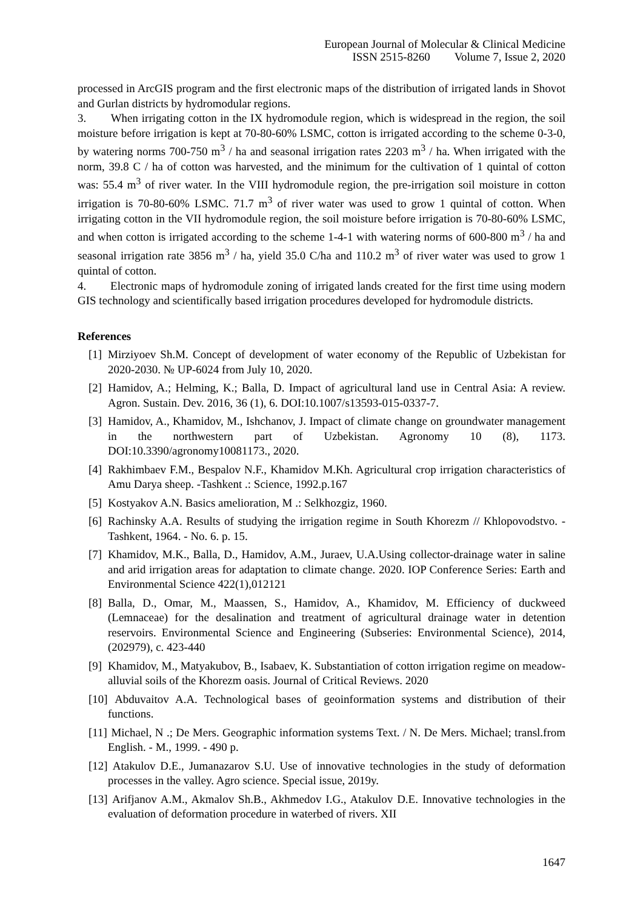European Journal of Molecular & Clinical Medicine
ISSN 2515-8260 Volume 7, Issue 2, 2020
processed in ArcGIS program and the first electronic maps of the distribution of irrigated lands in Shovot and Gurlan districts by hydromodular regions.
3. When irrigating cotton in the IX hydromodule region, which is widespread in the region, the soil moisture before irrigation is kept at 70-80-60% LSMC, cotton is irrigated according to the scheme 0-3-0, by watering norms 700-750 m<sup>3</sup> / ha and seasonal irrigation rates 2203 m<sup>3</sup> / ha. When irrigated with the norm, 39.8 C / ha of cotton was harvested, and the minimum for the cultivation of 1 quintal of cotton was: 55.4 m<sup>3</sup> of river water. In the VIII hydromodule region, the pre-irrigation soil moisture in cotton irrigation is 70-80-60% LSMC. 71.7 m<sup>3</sup> of river water was used to grow 1 quintal of cotton. When irrigating cotton in the VII hydromodule region, the soil moisture before irrigation is 70-80-60% LSMC, and when cotton is irrigated according to the scheme 1-4-1 with watering norms of 600-800 m<sup>3</sup> / ha and seasonal irrigation rate 3856 m<sup>3</sup> / ha, yield 35.0 C/ha and 110.2 m<sup>3</sup> of river water was used to grow 1 quintal of cotton.
4. Electronic maps of hydromodule zoning of irrigated lands created for the first time using modern GIS technology and scientifically based irrigation procedures developed for hydromodule districts.
References
[1] Mirziyoev Sh.M. Concept of development of water economy of the Republic of Uzbekistan for 2020-2030. № UP-6024 from July 10, 2020.
[2] Hamidov, A.; Helming, K.; Balla, D. Impact of agricultural land use in Central Asia: A review. Agron. Sustain. Dev. 2016, 36 (1), 6. DOI:10.1007/s13593-015-0337-7.
[3] Hamidov, A., Khamidov, M., Ishchanov, J. Impact of climate change on groundwater management in the northwestern part of Uzbekistan. Agronomy 10 (8), 1173. DOI:10.3390/agronomy10081173., 2020.
[4] Rakhimbaev F.M., Bespalov N.F., Khamidov M.Kh. Agricultural crop irrigation characteristics of Amu Darya sheep. -Tashkent .: Science, 1992.p.167
[5] Kostyakov A.N. Basics amelioration, M .: Selkhozgiz, 1960.
[6] Rachinsky A.A. Results of studying the irrigation regime in South Khorezm // Khlopovodstvo. - Tashkent, 1964. - No. 6. p. 15.
[7] Khamidov, M.K., Balla, D., Hamidov, A.M., Juraev, U.A.Using collector-drainage water in saline and arid irrigation areas for adaptation to climate change. 2020. IOP Conference Series: Earth and Environmental Science 422(1),012121
[8] Balla, D., Omar, M., Maassen, S., Hamidov, A., Khamidov, M. Efficiency of duckweed (Lemnaceae) for the desalination and treatment of agricultural drainage water in detention reservoirs. Environmental Science and Engineering (Subseries: Environmental Science), 2014, (202979), с. 423-440
[9] Khamidov, M., Matyakubov, B., Isabaev, K. Substantiation of cotton irrigation regime on meadow-alluvial soils of the Khorezm oasis. Journal of Critical Reviews. 2020
[10] Abduvaitov A.A. Technological bases of geoinformation systems and distribution of their functions.
[11] Michael, N .; De Mers. Geographic information systems Text. / N. De Mers. Michael; transl.from English. - M., 1999. - 490 p.
[12] Atakulov D.E., Jumanazarov S.U. Use of innovative technologies in the study of deformation processes in the valley. Agro science. Special issue, 2019y.
[13] Arifjanov A.M., Akmalov Sh.B., Akhmedov I.G., Atakulov D.E. Innovative technologies in the evaluation of deformation procedure in waterbed of rivers. XII
1647